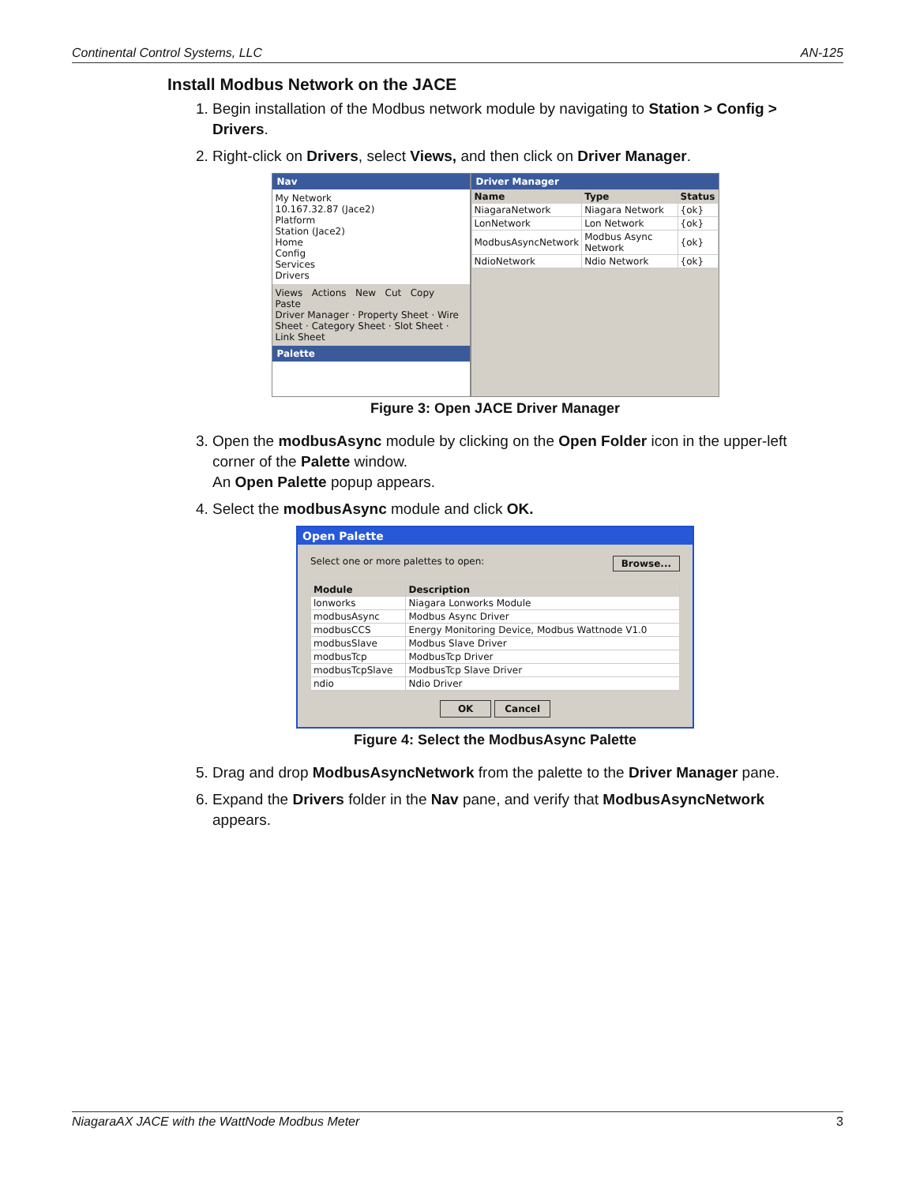Continental Control Systems, LLC AN-125
Install Modbus Network on the JACE
1. Begin installation of the Modbus network module by navigating to Station > Config > Drivers.
2. Right-click on Drivers, select Views, and then click on Driver Manager.
Nav
My Network
10.167.32.87 (Jace2)
Platform
Station (Jace2)
Home
Config
Services
Drivers
Views Actions New Cut Copy Paste
Driver Manager · Property Sheet · Wire Sheet · Category Sheet · Slot Sheet · Link Sheet
Palette
Driver Manager
| Name | Type | Status |
| --- | --- | --- |
| NiagaraNetwork | Niagara Network | {ok} |
| LonNetwork | Lon Network | {ok} |
| ModbusAsyncNetwork | Modbus Async Network | {ok} |
| NdioNetwork | Ndio Network | {ok} |
Figure 3: Open JACE Driver Manager
3. Open the modbusAsync module by clicking on the Open Folder icon in the upper-left corner of the Palette window.
An Open Palette popup appears.
4. Select the modbusAsync module and click OK.
Open Palette
Select one or more palettes to open: Browse...
| Module | Description |
| --- | --- |
| lonworks | Niagara Lonworks Module |
| modbusAsync | Modbus Async Driver |
| modbusCCS | Energy Monitoring Device, Modbus Wattnode V1.0 |
| modbusSlave | Modbus Slave Driver |
| modbusTcp | ModbusTcp Driver |
| modbusTcpSlave | ModbusTcp Slave Driver |
| ndio | Ndio Driver |
OK Cancel
Figure 4: Select the ModbusAsync Palette
5. Drag and drop ModbusAsyncNetwork from the palette to the Driver Manager pane.
6. Expand the Drivers folder in the Nav pane, and verify that ModbusAsyncNetwork appears.
NiagaraAX JACE with the WattNode Modbus Meter 3